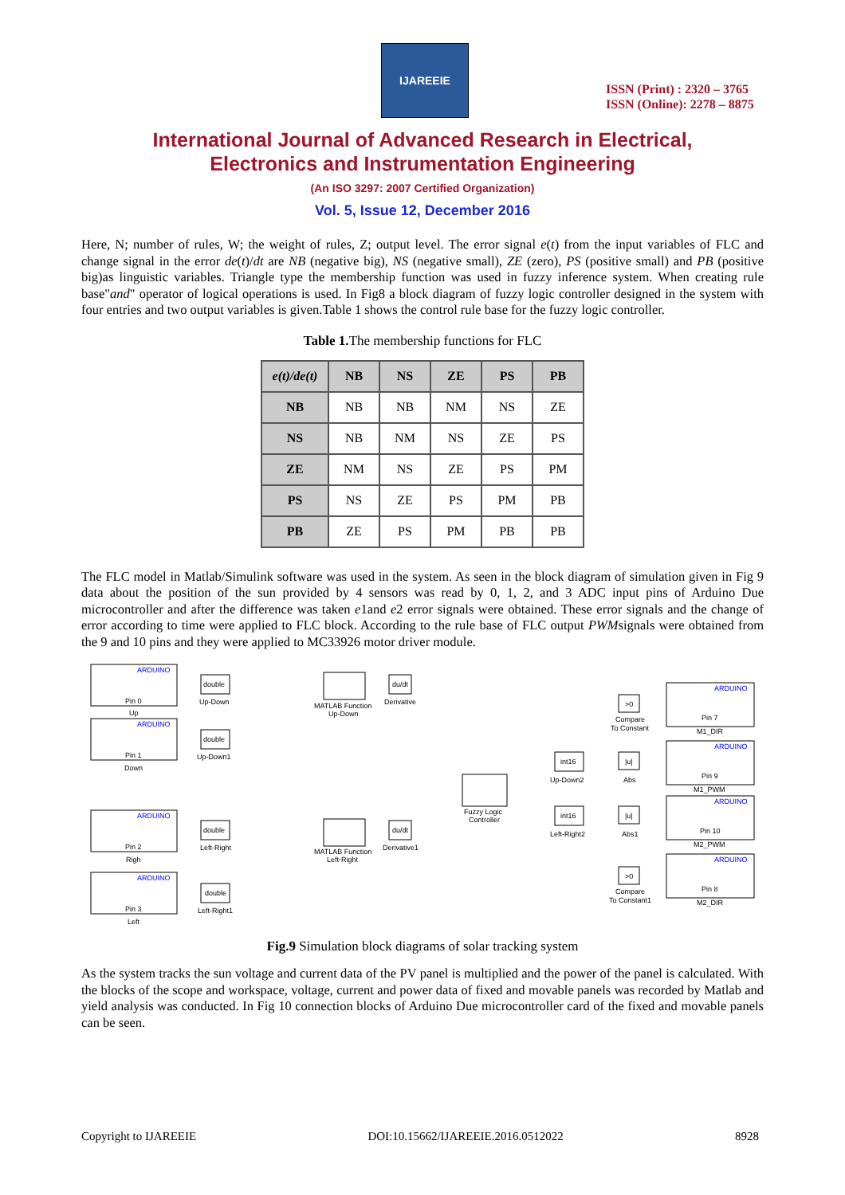IJAREEIE
ISSN (Print) : 2320 – 3765
ISSN (Online): 2278 – 8875
International Journal of Advanced Research in Electrical,
Electronics and Instrumentation Engineering
(An ISO 3297: 2007 Certified Organization)
Vol. 5, Issue 12, December 2016
Here, N; number of rules, W; the weight of rules, Z; output level. The error signal e(t) from the input variables of FLC and change signal in the error de(t)/dt are NB (negative big), NS (negative small), ZE (zero), PS (positive small) and PB (positive big)as linguistic variables. Triangle type the membership function was used in fuzzy inference system. When creating rule base"and" operator of logical operations is used. In Fig8 a block diagram of fuzzy logic controller designed in the system with four entries and two output variables is given.Table 1 shows the control rule base for the fuzzy logic controller.
Table 1. The membership functions for FLC
| e(t)/de(t) | NB | NS | ZE | PS | PB |
| --- | --- | --- | --- | --- | --- |
| NB | NB | NB | NM | NS | ZE |
| NS | NB | NM | NS | ZE | PS |
| ZE | NM | NS | ZE | PS | PM |
| PS | NS | ZE | PS | PM | PB |
| PB | ZE | PS | PM | PB | PB |
The FLC model in Matlab/Simulink software was used in the system. As seen in the block diagram of simulation given in Fig 9 data about the position of the sun provided by 4 sensors was read by 0, 1, 2, and 3 ADC input pins of Arduino Due microcontroller and after the difference was taken e1and e2 error signals were obtained. These error signals and the change of error according to time were applied to FLC block. According to the rule base of FLC output PWMsignals were obtained from the 9 and 10 pins and they were applied to MC33926 motor driver module.
ARDUINO
ARDUINO
ARDUINO
ARDUINO
ARDUINO
ARDUINO
ARDUINO
ARDUINO
Pin 0
Up
Pin 1
Down
Pin 2
Righ
Pin 3
Left
double
Up-Down
double
Up-Down1
double
Left-Right
double
Left-Right1
MATLAB Function
Up-Down
MATLAB Function
Left-Right
du/dt
Derivative
du/dt
Derivative1
Fuzzy Logic
Controller
int16
Up-Down2
int16
Left-Right2
>0
Compare
To Constant
|u|
Abs
|u|
Abs1
>0
Compare
To Constant1
Pin 7
M1_DIR
Pin 9
M1_PWM
Pin 10
M2_PWM
Pin 8
M2_DIR
Fig.9 Simulation block diagrams of solar tracking system
As the system tracks the sun voltage and current data of the PV panel is multiplied and the power of the panel is calculated. With the blocks of the scope and workspace, voltage, current and power data of fixed and movable panels was recorded by Matlab and yield analysis was conducted. In Fig 10 connection blocks of Arduino Due microcontroller card of the fixed and movable panels can be seen.
Copyright to IJAREEIE DOI:10.15662/IJAREEIE.2016.0512022 8928